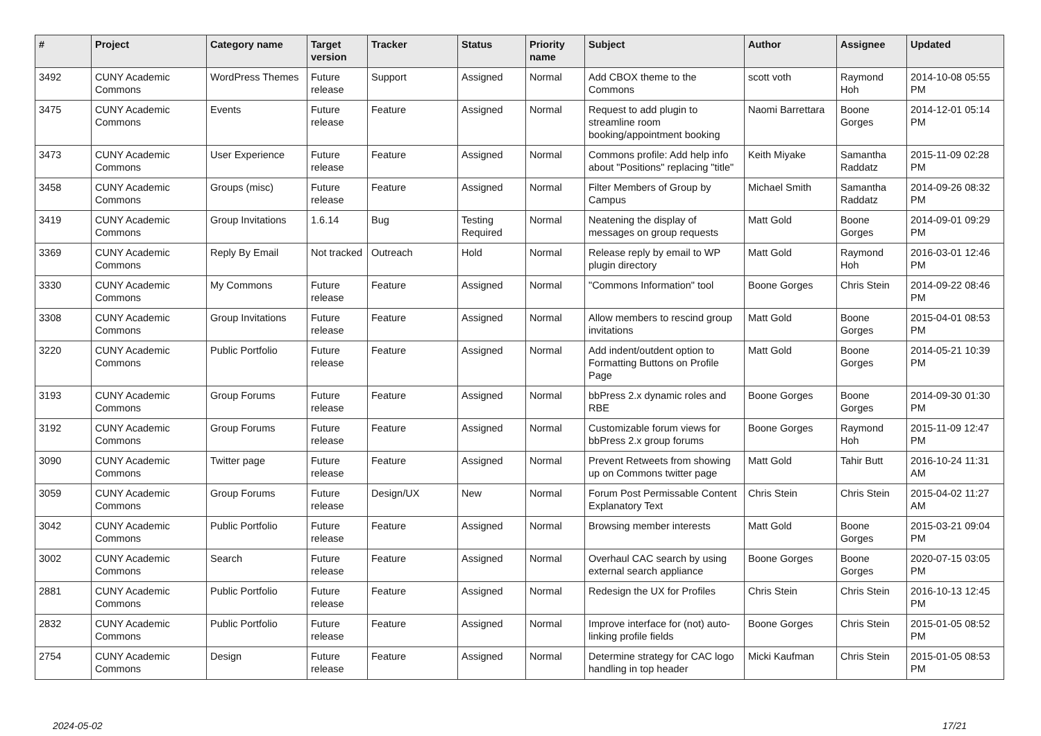| # | Project | Category name | Target version | Tracker | Status | Priority name | Subject | Author | Assignee | Updated |
| --- | --- | --- | --- | --- | --- | --- | --- | --- | --- | --- |
| 3492 | CUNY Academic Commons | WordPress Themes | Future release | Support | Assigned | Normal | Add CBOX theme to the Commons | scott voth | Raymond Hoh | 2014-10-08 05:55 PM |
| 3475 | CUNY Academic Commons | Events | Future release | Feature | Assigned | Normal | Request to add plugin to streamline room booking/appointment booking | Naomi Barrettara | Boone Gorges | 2014-12-01 05:14 PM |
| 3473 | CUNY Academic Commons | User Experience | Future release | Feature | Assigned | Normal | Commons profile: Add help info about "Positions" replacing "title" | Keith Miyake | Samantha Raddatz | 2015-11-09 02:28 PM |
| 3458 | CUNY Academic Commons | Groups (misc) | Future release | Feature | Assigned | Normal | Filter Members of Group by Campus | Michael Smith | Samantha Raddatz | 2014-09-26 08:32 PM |
| 3419 | CUNY Academic Commons | Group Invitations | 1.6.14 | Bug | Testing Required | Normal | Neatening the display of messages on group requests | Matt Gold | Boone Gorges | 2014-09-01 09:29 PM |
| 3369 | CUNY Academic Commons | Reply By Email | Not tracked | Outreach | Hold | Normal | Release reply by email to WP plugin directory | Matt Gold | Raymond Hoh | 2016-03-01 12:46 PM |
| 3330 | CUNY Academic Commons | My Commons | Future release | Feature | Assigned | Normal | "Commons Information" tool | Boone Gorges | Chris Stein | 2014-09-22 08:46 PM |
| 3308 | CUNY Academic Commons | Group Invitations | Future release | Feature | Assigned | Normal | Allow members to rescind group invitations | Matt Gold | Boone Gorges | 2015-04-01 08:53 PM |
| 3220 | CUNY Academic Commons | Public Portfolio | Future release | Feature | Assigned | Normal | Add indent/outdent option to Formatting Buttons on Profile Page | Matt Gold | Boone Gorges | 2014-05-21 10:39 PM |
| 3193 | CUNY Academic Commons | Group Forums | Future release | Feature | Assigned | Normal | bbPress 2.x dynamic roles and RBE | Boone Gorges | Boone Gorges | 2014-09-30 01:30 PM |
| 3192 | CUNY Academic Commons | Group Forums | Future release | Feature | Assigned | Normal | Customizable forum views for bbPress 2.x group forums | Boone Gorges | Raymond Hoh | 2015-11-09 12:47 PM |
| 3090 | CUNY Academic Commons | Twitter page | Future release | Feature | Assigned | Normal | Prevent Retweets from showing up on Commons twitter page | Matt Gold | Tahir Butt | 2016-10-24 11:31 AM |
| 3059 | CUNY Academic Commons | Group Forums | Future release | Design/UX | New | Normal | Forum Post Permissable Content Explanatory Text | Chris Stein | Chris Stein | 2015-04-02 11:27 AM |
| 3042 | CUNY Academic Commons | Public Portfolio | Future release | Feature | Assigned | Normal | Browsing member interests | Matt Gold | Boone Gorges | 2015-03-21 09:04 PM |
| 3002 | CUNY Academic Commons | Search | Future release | Feature | Assigned | Normal | Overhaul CAC search by using external search appliance | Boone Gorges | Boone Gorges | 2020-07-15 03:05 PM |
| 2881 | CUNY Academic Commons | Public Portfolio | Future release | Feature | Assigned | Normal | Redesign the UX for Profiles | Chris Stein | Chris Stein | 2016-10-13 12:45 PM |
| 2832 | CUNY Academic Commons | Public Portfolio | Future release | Feature | Assigned | Normal | Improve interface for (not) auto-linking profile fields | Boone Gorges | Chris Stein | 2015-01-05 08:52 PM |
| 2754 | CUNY Academic Commons | Design | Future release | Feature | Assigned | Normal | Determine strategy for CAC logo handling in top header | Micki Kaufman | Chris Stein | 2015-01-05 08:53 PM |
2024-05-02 17/21